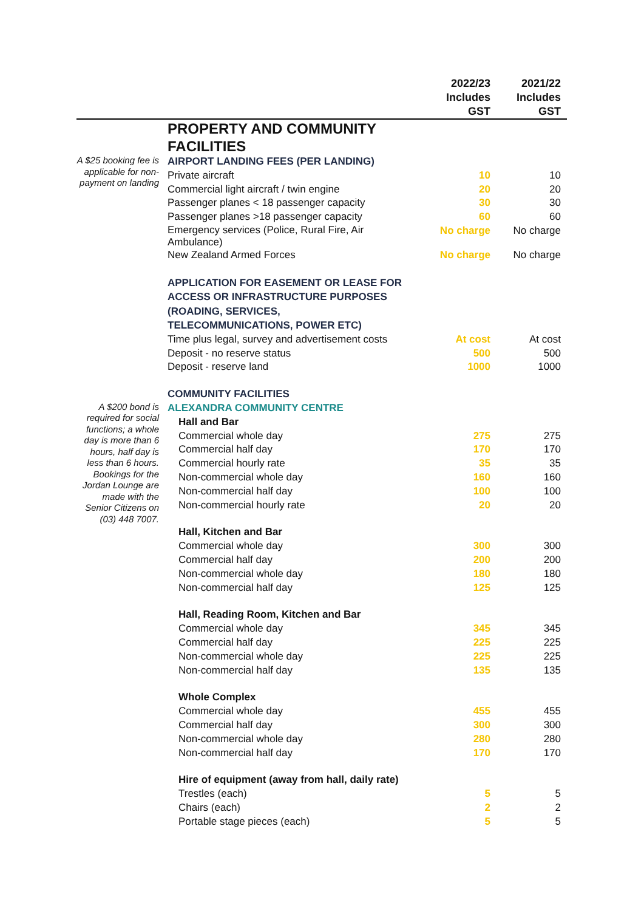| | | 2022/23 Includes GST | 2021/22 Includes GST |
| --- | --- | --- | --- |
| | PROPERTY AND COMMUNITY FACILITIES | | |
| A $25 booking fee is applicable for non-payment on landing | AIRPORT LANDING FEES (PER LANDING) | | |
| | Private aircraft | 10 | 10 |
| | Commercial light aircraft / twin engine | 20 | 20 |
| | Passenger planes < 18 passenger capacity | 30 | 30 |
| | Passenger planes >18 passenger capacity | 60 | 60 |
| | Emergency services (Police, Rural Fire, Air Ambulance) | No charge | No charge |
| | New Zealand Armed Forces | No charge | No charge |
| | APPLICATION FOR EASEMENT OR LEASE FOR ACCESS OR INFRASTRUCTURE PURPOSES (ROADING, SERVICES, TELECOMMUNICATIONS, POWER ETC) | | |
| | Time plus legal, survey and advertisement costs | At cost | At cost |
| | Deposit - no reserve status | 500 | 500 |
| | Deposit - reserve land | 1000 | 1000 |
| | COMMUNITY FACILITIES | | |
| A $200 bond is required for social functions; a whole day is more than 6 hours, half day is less than 6 hours. Bookings for the Jordan Lounge are made with the Senior Citizens on (03) 448 7007. | ALEXANDRA COMMUNITY CENTRE | | |
| | Hall and Bar | | |
| | Commercial whole day | 275 | 275 |
| | Commercial half day | 170 | 170 |
| | Commercial hourly rate | 35 | 35 |
| | Non-commercial whole day | 160 | 160 |
| | Non-commercial half day | 100 | 100 |
| | Non-commercial hourly rate | 20 | 20 |
| | Hall, Kitchen and Bar | | |
| | Commercial whole day | 300 | 300 |
| | Commercial half day | 200 | 200 |
| | Non-commercial whole day | 180 | 180 |
| | Non-commercial half day | 125 | 125 |
| | Hall, Reading Room, Kitchen and Bar | | |
| | Commercial whole day | 345 | 345 |
| | Commercial half day | 225 | 225 |
| | Non-commercial whole day | 225 | 225 |
| | Non-commercial half day | 135 | 135 |
| | Whole Complex | | |
| | Commercial whole day | 455 | 455 |
| | Commercial half day | 300 | 300 |
| | Non-commercial whole day | 280 | 280 |
| | Non-commercial half day | 170 | 170 |
| | Hire of equipment (away from hall, daily rate) | | |
| | Trestles (each) | 5 | 5 |
| | Chairs (each) | 2 | 2 |
| | Portable stage pieces (each) | 5 | 5 |